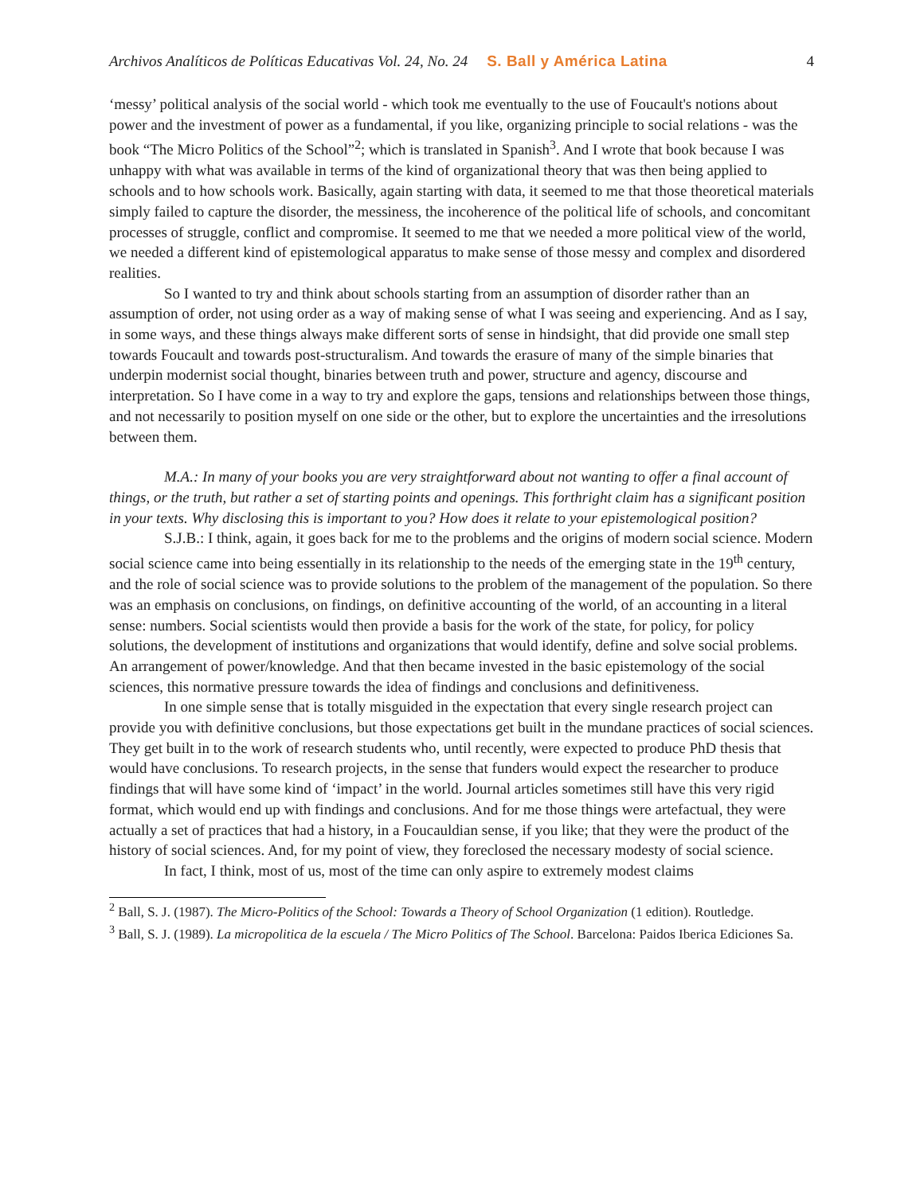Archivos Analíticos de Políticas Educativas Vol. 24, No. 24 S. Ball y América Latina 4
‘messy’ political analysis of the social world - which took me eventually to the use of Foucault's notions about power and the investment of power as a fundamental, if you like, organizing principle to social relations - was the book “The Micro Politics of the School”<sup>2</sup>; which is translated in Spanish<sup>3</sup>. And I wrote that book because I was unhappy with what was available in terms of the kind of organizational theory that was then being applied to schools and to how schools work. Basically, again starting with data, it seemed to me that those theoretical materials simply failed to capture the disorder, the messiness, the incoherence of the political life of schools, and concomitant processes of struggle, conflict and compromise. It seemed to me that we needed a more political view of the world, we needed a different kind of epistemological apparatus to make sense of those messy and complex and disordered realities.
So I wanted to try and think about schools starting from an assumption of disorder rather than an assumption of order, not using order as a way of making sense of what I was seeing and experiencing. And as I say, in some ways, and these things always make different sorts of sense in hindsight, that did provide one small step towards Foucault and towards post-structuralism. And towards the erasure of many of the simple binaries that underpin modernist social thought, binaries between truth and power, structure and agency, discourse and interpretation. So I have come in a way to try and explore the gaps, tensions and relationships between those things, and not necessarily to position myself on one side or the other, but to explore the uncertainties and the irresolutions between them.
M.A.: In many of your books you are very straightforward about not wanting to offer a final account of things, or the truth, but rather a set of starting points and openings. This forthright claim has a significant position in your texts. Why disclosing this is important to you? How does it relate to your epistemological position?
S.J.B.: I think, again, it goes back for me to the problems and the origins of modern social science. Modern social science came into being essentially in its relationship to the needs of the emerging state in the 19<sup>th</sup> century, and the role of social science was to provide solutions to the problem of the management of the population. So there was an emphasis on conclusions, on findings, on definitive accounting of the world, of an accounting in a literal sense: numbers. Social scientists would then provide a basis for the work of the state, for policy, for policy solutions, the development of institutions and organizations that would identify, define and solve social problems. An arrangement of power/knowledge. And that then became invested in the basic epistemology of the social sciences, this normative pressure towards the idea of findings and conclusions and definitiveness.
In one simple sense that is totally misguided in the expectation that every single research project can provide you with definitive conclusions, but those expectations get built in the mundane practices of social sciences. They get built in to the work of research students who, until recently, were expected to produce PhD thesis that would have conclusions. To research projects, in the sense that funders would expect the researcher to produce findings that will have some kind of ‘impact’ in the world. Journal articles sometimes still have this very rigid format, which would end up with findings and conclusions. And for me those things were artefactual, they were actually a set of practices that had a history, in a Foucauldian sense, if you like; that they were the product of the history of social sciences. And, for my point of view, they foreclosed the necessary modesty of social science.
In fact, I think, most of us, most of the time can only aspire to extremely modest claims
<sup>2</sup> Ball, S. J. (1987). The Micro-Politics of the School: Towards a Theory of School Organization (1 edition). Routledge.
<sup>3</sup> Ball, S. J. (1989). La micropolitica de la escuela / The Micro Politics of The School. Barcelona: Paidos Iberica Ediciones Sa.